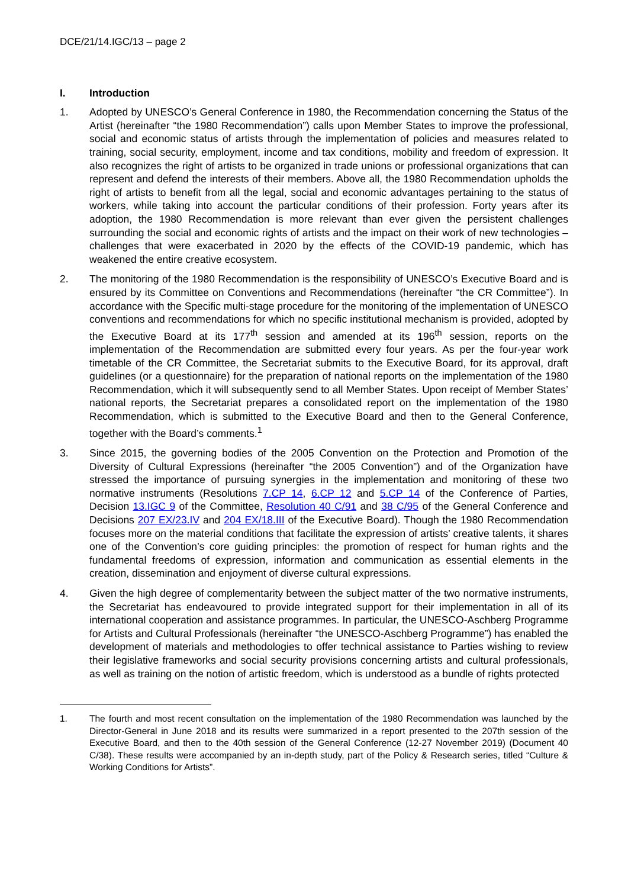DCE/21/14.IGC/13 – page 2
I. Introduction
1. Adopted by UNESCO’s General Conference in 1980, the Recommendation concerning the Status of the Artist (hereinafter “the 1980 Recommendation”) calls upon Member States to improve the professional, social and economic status of artists through the implementation of policies and measures related to training, social security, employment, income and tax conditions, mobility and freedom of expression. It also recognizes the right of artists to be organized in trade unions or professional organizations that can represent and defend the interests of their members. Above all, the 1980 Recommendation upholds the right of artists to benefit from all the legal, social and economic advantages pertaining to the status of workers, while taking into account the particular conditions of their profession. Forty years after its adoption, the 1980 Recommendation is more relevant than ever given the persistent challenges surrounding the social and economic rights of artists and the impact on their work of new technologies – challenges that were exacerbated in 2020 by the effects of the COVID-19 pandemic, which has weakened the entire creative ecosystem.
2. The monitoring of the 1980 Recommendation is the responsibility of UNESCO’s Executive Board and is ensured by its Committee on Conventions and Recommendations (hereinafter “the CR Committee”). In accordance with the Specific multi-stage procedure for the monitoring of the implementation of UNESCO conventions and recommendations for which no specific institutional mechanism is provided, adopted by the Executive Board at its 177<sup>th</sup> session and amended at its 196<sup>th</sup> session, reports on the implementation of the Recommendation are submitted every four years. As per the four-year work timetable of the CR Committee, the Secretariat submits to the Executive Board, for its approval, draft guidelines (or a questionnaire) for the preparation of national reports on the implementation of the 1980 Recommendation, which it will subsequently send to all Member States. Upon receipt of Member States’ national reports, the Secretariat prepares a consolidated report on the implementation of the 1980 Recommendation, which is submitted to the Executive Board and then to the General Conference, together with the Board’s comments.<sup>1</sup>
3. Since 2015, the governing bodies of the 2005 Convention on the Protection and Promotion of the Diversity of Cultural Expressions (hereinafter “the 2005 Convention”) and of the Organization have stressed the importance of pursuing synergies in the implementation and monitoring of these two normative instruments (Resolutions 7.CP 14, 6.CP 12 and 5.CP 14 of the Conference of Parties, Decision 13.IGC 9 of the Committee, Resolution 40 C/91 and 38 C/95 of the General Conference and Decisions 207 EX/23.IV and 204 EX/18.III of the Executive Board). Though the 1980 Recommendation focuses more on the material conditions that facilitate the expression of artists’ creative talents, it shares one of the Convention’s core guiding principles: the promotion of respect for human rights and the fundamental freedoms of expression, information and communication as essential elements in the creation, dissemination and enjoyment of diverse cultural expressions.
4. Given the high degree of complementarity between the subject matter of the two normative instruments, the Secretariat has endeavoured to provide integrated support for their implementation in all of its international cooperation and assistance programmes. In particular, the UNESCO-Aschberg Programme for Artists and Cultural Professionals (hereinafter “the UNESCO-Aschberg Programme”) has enabled the development of materials and methodologies to offer technical assistance to Parties wishing to review their legislative frameworks and social security provisions concerning artists and cultural professionals, as well as training on the notion of artistic freedom, which is understood as a bundle of rights protected
1. The fourth and most recent consultation on the implementation of the 1980 Recommendation was launched by the Director-General in June 2018 and its results were summarized in a report presented to the 207th session of the Executive Board, and then to the 40th session of the General Conference (12-27 November 2019) (Document 40 C/38). These results were accompanied by an in-depth study, part of the Policy & Research series, titled “Culture & Working Conditions for Artists”.